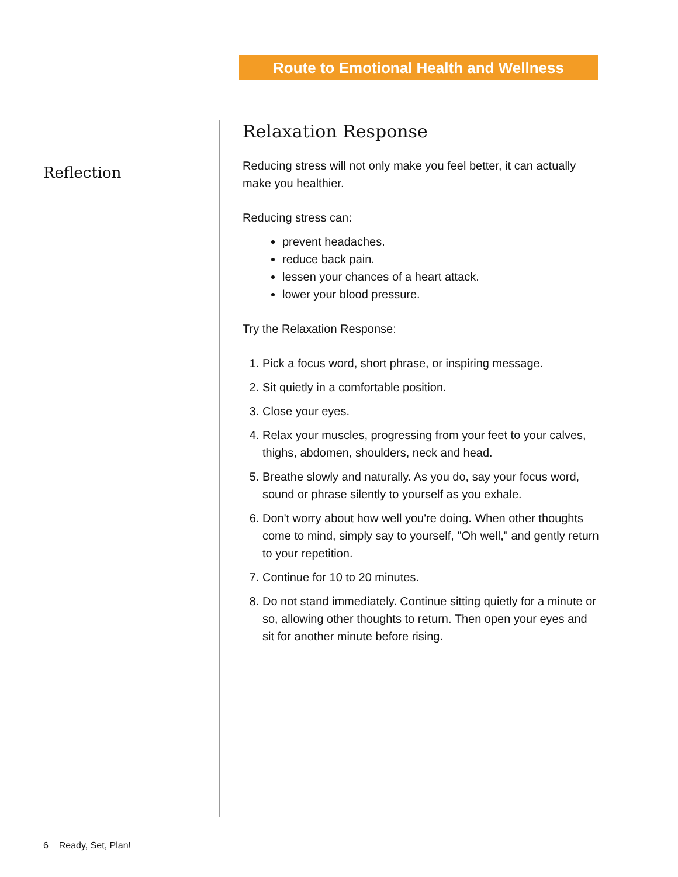Route to Emotional Health and Wellness
Reflection
Relaxation Response
Reducing stress will not only make you feel better, it can actually make you healthier.
Reducing stress can:
prevent headaches.
reduce back pain.
lessen your chances of a heart attack.
lower your blood pressure.
Try the Relaxation Response:
1. Pick a focus word, short phrase, or inspiring message.
2. Sit quietly in a comfortable position.
3. Close your eyes.
4. Relax your muscles, progressing from your feet to your calves, thighs, abdomen, shoulders, neck and head.
5. Breathe slowly and naturally. As you do, say your focus word, sound or phrase silently to yourself as you exhale.
6. Don't worry about how well you're doing. When other thoughts come to mind, simply say to yourself, "Oh well," and gently return to your repetition.
7. Continue for 10 to 20 minutes.
8. Do not stand immediately. Continue sitting quietly for a minute or so, allowing other thoughts to return. Then open your eyes and sit for another minute before rising.
6 Ready, Set, Plan!